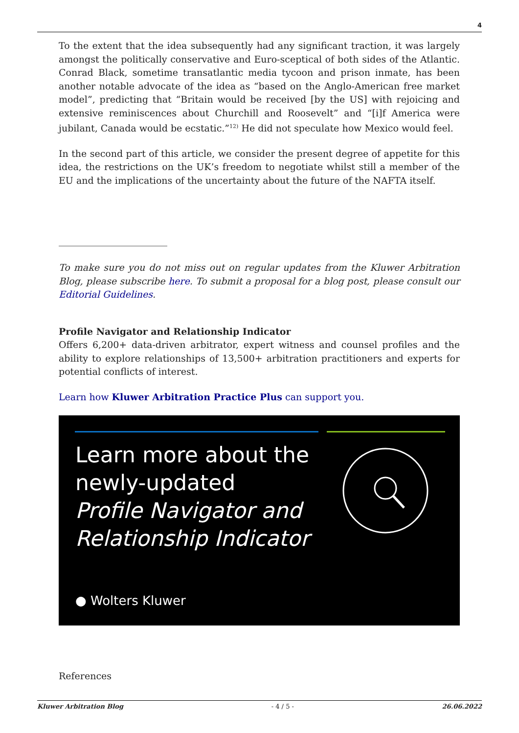4
To the extent that the idea subsequently had any significant traction, it was largely amongst the politically conservative and Euro-sceptical of both sides of the Atlantic. Conrad Black, sometime transatlantic media tycoon and prison inmate, has been another notable advocate of the idea as “based on the Anglo-American free market model”, predicting that “Britain would be received [by the US] with rejoicing and extensive reminiscences about Churchill and Roosevelt” and “[i]f America were jubilant, Canada would be ecstatic.”<sup>12)</sup> He did not speculate how Mexico would feel.
In the second part of this article, we consider the present degree of appetite for this idea, the restrictions on the UK’s freedom to negotiate whilst still a member of the EU and the implications of the uncertainty about the future of the NAFTA itself.
To make sure you do not miss out on regular updates from the Kluwer Arbitration Blog, please subscribe here. To submit a proposal for a blog post, please consult our Editorial Guidelines.
Profile Navigator and Relationship Indicator
Offers 6,200+ data-driven arbitrator, expert witness and counsel profiles and the ability to explore relationships of 13,500+ arbitration practitioners and experts for potential conflicts of interest.
Learn how Kluwer Arbitration Practice Plus can support you.
Learn more about the
newly-updated
Profile Navigator and
Relationship Indicator
● Wolters Kluwer
References
Kluwer Arbitration Blog - 4 / 5 - 26.06.2022